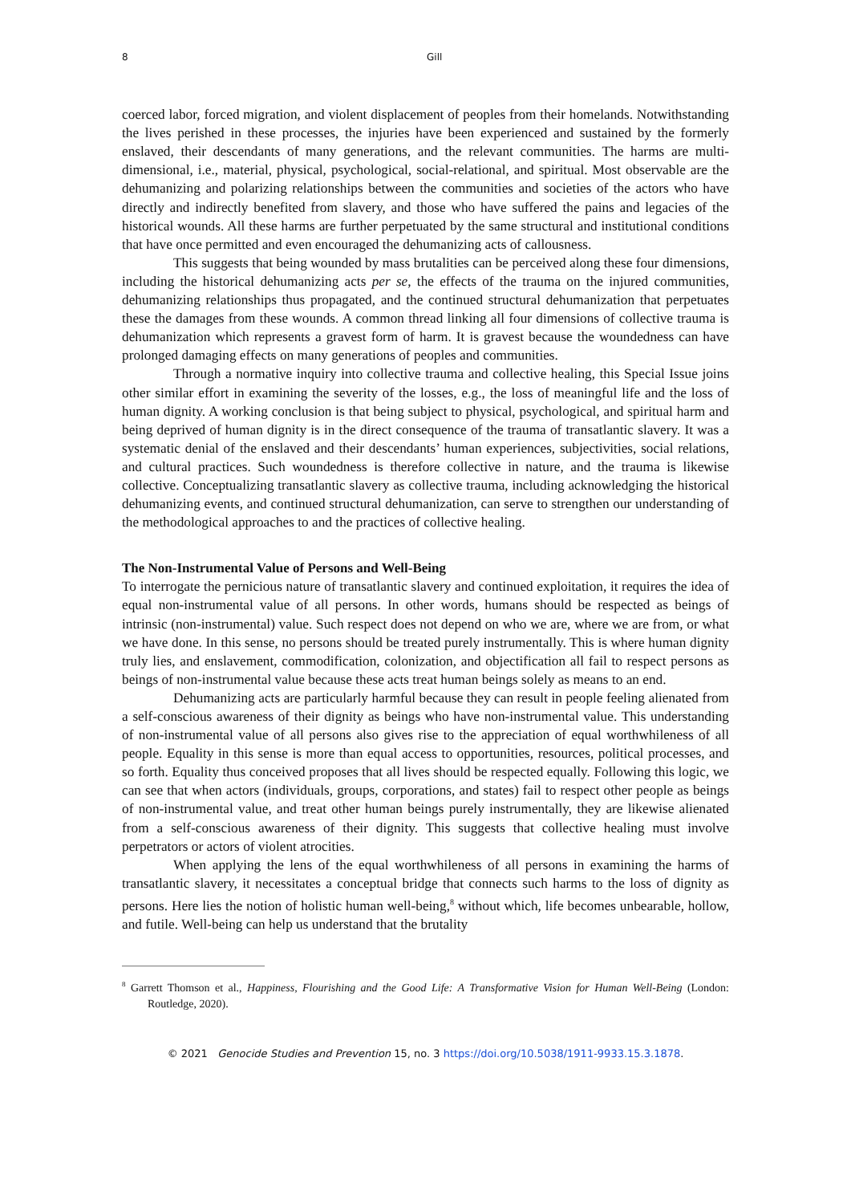8 Gill
coerced labor, forced migration, and violent displacement of peoples from their homelands. Notwithstanding the lives perished in these processes, the injuries have been experienced and sustained by the formerly enslaved, their descendants of many generations, and the relevant communities. The harms are multi-dimensional, i.e., material, physical, psychological, social-relational, and spiritual. Most observable are the dehumanizing and polarizing relationships between the communities and societies of the actors who have directly and indirectly benefited from slavery, and those who have suffered the pains and legacies of the historical wounds. All these harms are further perpetuated by the same structural and institutional conditions that have once permitted and even encouraged the dehumanizing acts of callousness.
This suggests that being wounded by mass brutalities can be perceived along these four dimensions, including the historical dehumanizing acts per se, the effects of the trauma on the injured communities, dehumanizing relationships thus propagated, and the continued structural dehumanization that perpetuates these the damages from these wounds. A common thread linking all four dimensions of collective trauma is dehumanization which represents a gravest form of harm. It is gravest because the woundedness can have prolonged damaging effects on many generations of peoples and communities.
Through a normative inquiry into collective trauma and collective healing, this Special Issue joins other similar effort in examining the severity of the losses, e.g., the loss of meaningful life and the loss of human dignity. A working conclusion is that being subject to physical, psychological, and spiritual harm and being deprived of human dignity is in the direct consequence of the trauma of transatlantic slavery. It was a systematic denial of the enslaved and their descendants’ human experiences, subjectivities, social relations, and cultural practices. Such woundedness is therefore collective in nature, and the trauma is likewise collective. Conceptualizing transatlantic slavery as collective trauma, including acknowledging the historical dehumanizing events, and continued structural dehumanization, can serve to strengthen our understanding of the methodological approaches to and the practices of collective healing.
The Non-Instrumental Value of Persons and Well-Being
To interrogate the pernicious nature of transatlantic slavery and continued exploitation, it requires the idea of equal non-instrumental value of all persons. In other words, humans should be respected as beings of intrinsic (non-instrumental) value. Such respect does not depend on who we are, where we are from, or what we have done. In this sense, no persons should be treated purely instrumentally. This is where human dignity truly lies, and enslavement, commodification, colonization, and objectification all fail to respect persons as beings of non-instrumental value because these acts treat human beings solely as means to an end.
Dehumanizing acts are particularly harmful because they can result in people feeling alienated from a self-conscious awareness of their dignity as beings who have non-instrumental value. This understanding of non-instrumental value of all persons also gives rise to the appreciation of equal worthwhileness of all people. Equality in this sense is more than equal access to opportunities, resources, political processes, and so forth. Equality thus conceived proposes that all lives should be respected equally. Following this logic, we can see that when actors (individuals, groups, corporations, and states) fail to respect other people as beings of non-instrumental value, and treat other human beings purely instrumentally, they are likewise alienated from a self-conscious awareness of their dignity. This suggests that collective healing must involve perpetrators or actors of violent atrocities.
When applying the lens of the equal worthwhileness of all persons in examining the harms of transatlantic slavery, it necessitates a conceptual bridge that connects such harms to the loss of dignity as persons. Here lies the notion of holistic human well-being,<sup>8</sup> without which, life becomes unbearable, hollow, and futile. Well-being can help us understand that the brutality
<sup>8</sup> Garrett Thomson et al., Happiness, Flourishing and the Good Life: A Transformative Vision for Human Well-Being (London: Routledge, 2020).
© 2021 Genocide Studies and Prevention 15, no. 3 https://doi.org/10.5038/1911-9933.15.3.1878.